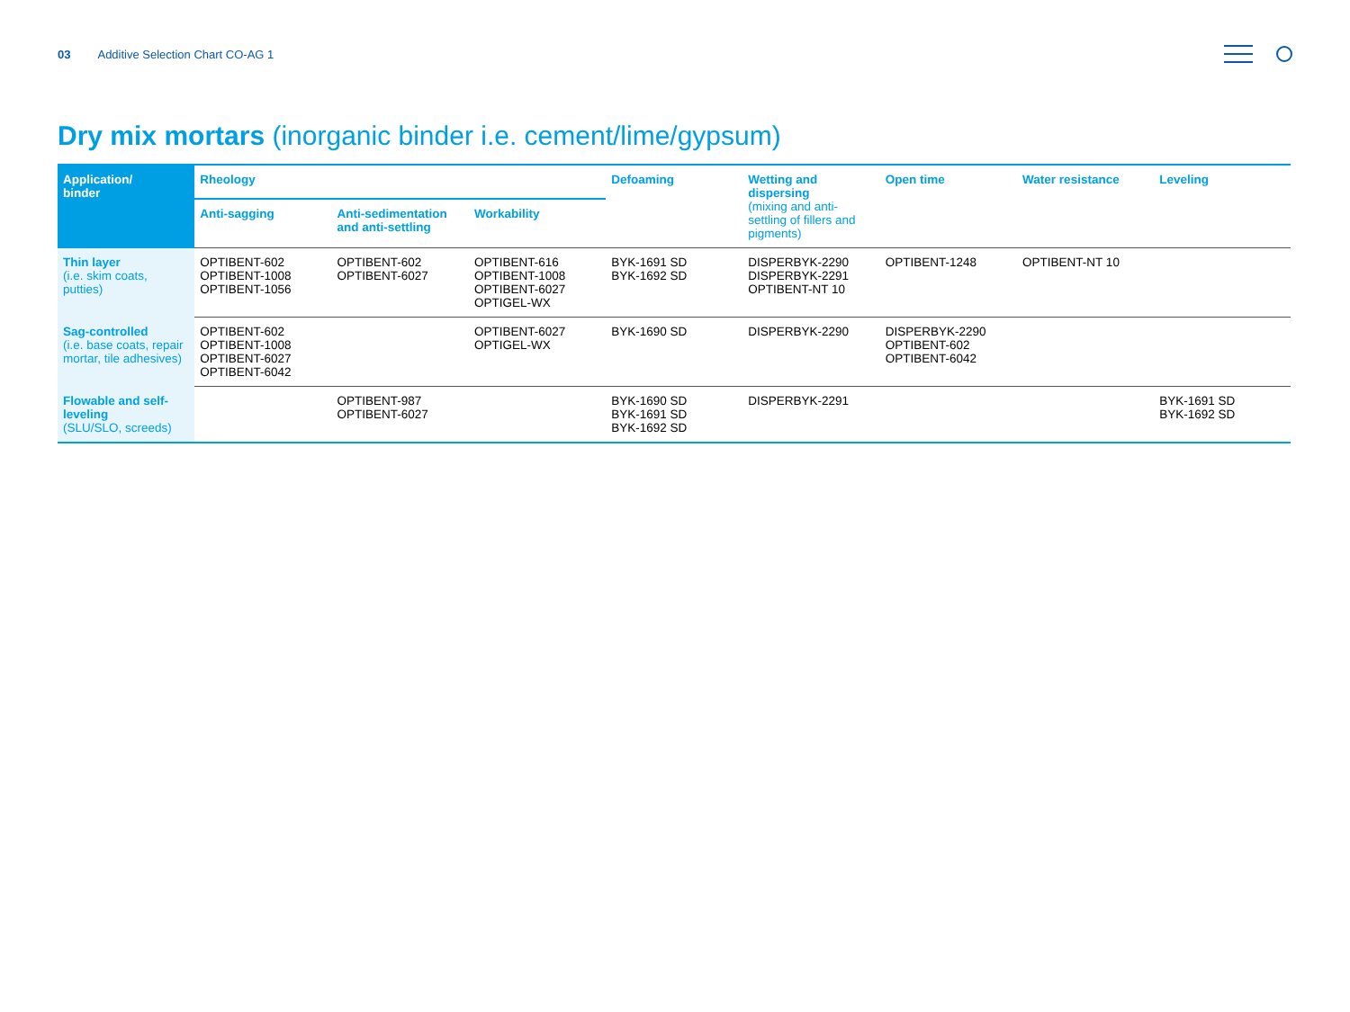03 Additive Selection Chart CO-AG 1
Dry mix mortars (inorganic binder i.e. cement/lime/gypsum)
| Application/ binder | Rheology | | | Defoaming | Wetting and dispersing (mixing and anti-settling of fillers and pigments) | Open time | Water resistance | Leveling |
| --- | --- | --- | --- | --- | --- | --- | --- | --- |
| | Anti-sagging | Anti-sedimentation and anti-settling | Workability | | | | | |
| Thin layer (i.e. skim coats, putties) | OPTIBENT-602 OPTIBENT-1008 OPTIBENT-1056 | OPTIBENT-602 OPTIBENT-6027 | OPTIBENT-616 OPTIBENT-1008 OPTIBENT-6027 OPTIGEL-WX | BYK-1691 SD BYK-1692 SD | DISPERBYK-2290 DISPERBYK-2291 OPTIBENT-NT 10 | OPTIBENT-1248 | OPTIBENT-NT 10 | |
| Sag-controlled (i.e. base coats, repair mortar, tile adhesives) | OPTIBENT-602 OPTIBENT-1008 OPTIBENT-6027 OPTIBENT-6042 | | OPTIBENT-6027 OPTIGEL-WX | BYK-1690 SD | DISPERBYK-2290 | DISPERBYK-2290 OPTIBENT-602 OPTIBENT-6042 | | |
| Flowable and self-leveling (SLU/SLO, screeds) | | OPTIBENT-987 OPTIBENT-6027 | | BYK-1690 SD BYK-1691 SD BYK-1692 SD | DISPERBYK-2291 | | | BYK-1691 SD BYK-1692 SD |